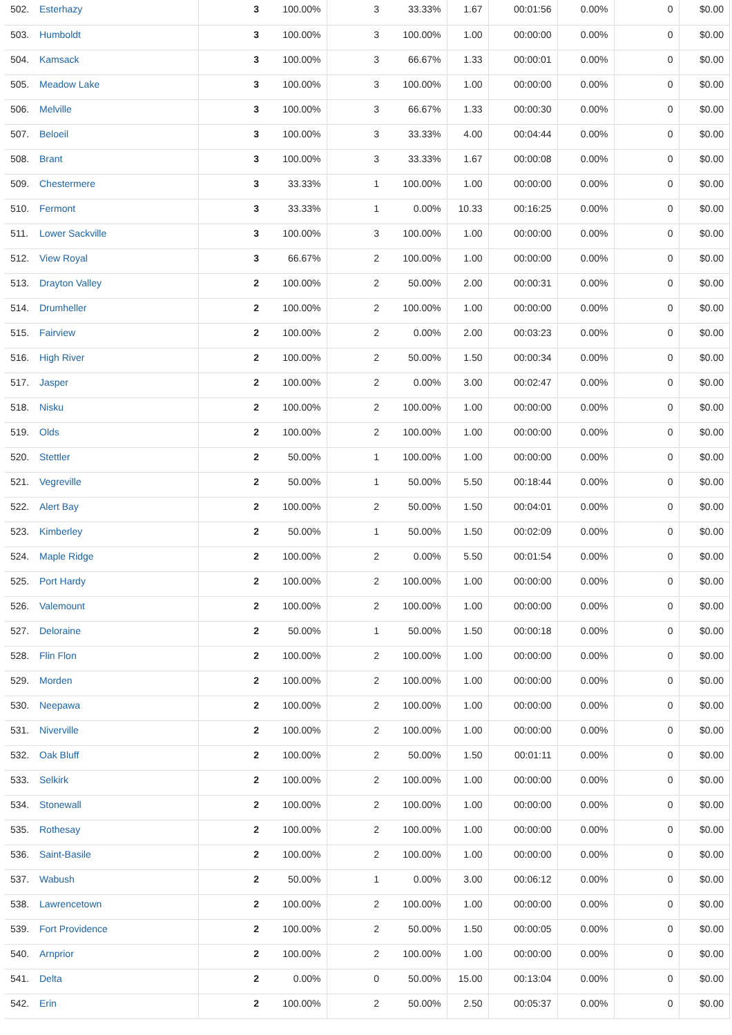| 502. | Esterhazy | 3 | 100.00% | 3 | 33.33% | 1.67 | 00:01:56 | 0.00% | 0 | $0.00 |
| 503. | Humboldt | 3 | 100.00% | 3 | 100.00% | 1.00 | 00:00:00 | 0.00% | 0 | $0.00 |
| 504. | Kamsack | 3 | 100.00% | 3 | 66.67% | 1.33 | 00:00:01 | 0.00% | 0 | $0.00 |
| 505. | Meadow Lake | 3 | 100.00% | 3 | 100.00% | 1.00 | 00:00:00 | 0.00% | 0 | $0.00 |
| 506. | Melville | 3 | 100.00% | 3 | 66.67% | 1.33 | 00:00:30 | 0.00% | 0 | $0.00 |
| 507. | Beloeil | 3 | 100.00% | 3 | 33.33% | 4.00 | 00:04:44 | 0.00% | 0 | $0.00 |
| 508. | Brant | 3 | 100.00% | 3 | 33.33% | 1.67 | 00:00:08 | 0.00% | 0 | $0.00 |
| 509. | Chestermere | 3 | 33.33% | 1 | 100.00% | 1.00 | 00:00:00 | 0.00% | 0 | $0.00 |
| 510. | Fermont | 3 | 33.33% | 1 | 0.00% | 10.33 | 00:16:25 | 0.00% | 0 | $0.00 |
| 511. | Lower Sackville | 3 | 100.00% | 3 | 100.00% | 1.00 | 00:00:00 | 0.00% | 0 | $0.00 |
| 512. | View Royal | 3 | 66.67% | 2 | 100.00% | 1.00 | 00:00:00 | 0.00% | 0 | $0.00 |
| 513. | Drayton Valley | 2 | 100.00% | 2 | 50.00% | 2.00 | 00:00:31 | 0.00% | 0 | $0.00 |
| 514. | Drumheller | 2 | 100.00% | 2 | 100.00% | 1.00 | 00:00:00 | 0.00% | 0 | $0.00 |
| 515. | Fairview | 2 | 100.00% | 2 | 0.00% | 2.00 | 00:03:23 | 0.00% | 0 | $0.00 |
| 516. | High River | 2 | 100.00% | 2 | 50.00% | 1.50 | 00:00:34 | 0.00% | 0 | $0.00 |
| 517. | Jasper | 2 | 100.00% | 2 | 0.00% | 3.00 | 00:02:47 | 0.00% | 0 | $0.00 |
| 518. | Nisku | 2 | 100.00% | 2 | 100.00% | 1.00 | 00:00:00 | 0.00% | 0 | $0.00 |
| 519. | Olds | 2 | 100.00% | 2 | 100.00% | 1.00 | 00:00:00 | 0.00% | 0 | $0.00 |
| 520. | Stettler | 2 | 50.00% | 1 | 100.00% | 1.00 | 00:00:00 | 0.00% | 0 | $0.00 |
| 521. | Vegreville | 2 | 50.00% | 1 | 50.00% | 5.50 | 00:18:44 | 0.00% | 0 | $0.00 |
| 522. | Alert Bay | 2 | 100.00% | 2 | 50.00% | 1.50 | 00:04:01 | 0.00% | 0 | $0.00 |
| 523. | Kimberley | 2 | 50.00% | 1 | 50.00% | 1.50 | 00:02:09 | 0.00% | 0 | $0.00 |
| 524. | Maple Ridge | 2 | 100.00% | 2 | 0.00% | 5.50 | 00:01:54 | 0.00% | 0 | $0.00 |
| 525. | Port Hardy | 2 | 100.00% | 2 | 100.00% | 1.00 | 00:00:00 | 0.00% | 0 | $0.00 |
| 526. | Valemount | 2 | 100.00% | 2 | 100.00% | 1.00 | 00:00:00 | 0.00% | 0 | $0.00 |
| 527. | Deloraine | 2 | 50.00% | 1 | 50.00% | 1.50 | 00:00:18 | 0.00% | 0 | $0.00 |
| 528. | Flin Flon | 2 | 100.00% | 2 | 100.00% | 1.00 | 00:00:00 | 0.00% | 0 | $0.00 |
| 529. | Morden | 2 | 100.00% | 2 | 100.00% | 1.00 | 00:00:00 | 0.00% | 0 | $0.00 |
| 530. | Neepawa | 2 | 100.00% | 2 | 100.00% | 1.00 | 00:00:00 | 0.00% | 0 | $0.00 |
| 531. | Niverville | 2 | 100.00% | 2 | 100.00% | 1.00 | 00:00:00 | 0.00% | 0 | $0.00 |
| 532. | Oak Bluff | 2 | 100.00% | 2 | 50.00% | 1.50 | 00:01:11 | 0.00% | 0 | $0.00 |
| 533. | Selkirk | 2 | 100.00% | 2 | 100.00% | 1.00 | 00:00:00 | 0.00% | 0 | $0.00 |
| 534. | Stonewall | 2 | 100.00% | 2 | 100.00% | 1.00 | 00:00:00 | 0.00% | 0 | $0.00 |
| 535. | Rothesay | 2 | 100.00% | 2 | 100.00% | 1.00 | 00:00:00 | 0.00% | 0 | $0.00 |
| 536. | Saint-Basile | 2 | 100.00% | 2 | 100.00% | 1.00 | 00:00:00 | 0.00% | 0 | $0.00 |
| 537. | Wabush | 2 | 50.00% | 1 | 0.00% | 3.00 | 00:06:12 | 0.00% | 0 | $0.00 |
| 538. | Lawrencetown | 2 | 100.00% | 2 | 100.00% | 1.00 | 00:00:00 | 0.00% | 0 | $0.00 |
| 539. | Fort Providence | 2 | 100.00% | 2 | 50.00% | 1.50 | 00:00:05 | 0.00% | 0 | $0.00 |
| 540. | Arnprior | 2 | 100.00% | 2 | 100.00% | 1.00 | 00:00:00 | 0.00% | 0 | $0.00 |
| 541. | Delta | 2 | 0.00% | 0 | 50.00% | 15.00 | 00:13:04 | 0.00% | 0 | $0.00 |
| 542. | Erin | 2 | 100.00% | 2 | 50.00% | 2.50 | 00:05:37 | 0.00% | 0 | $0.00 |